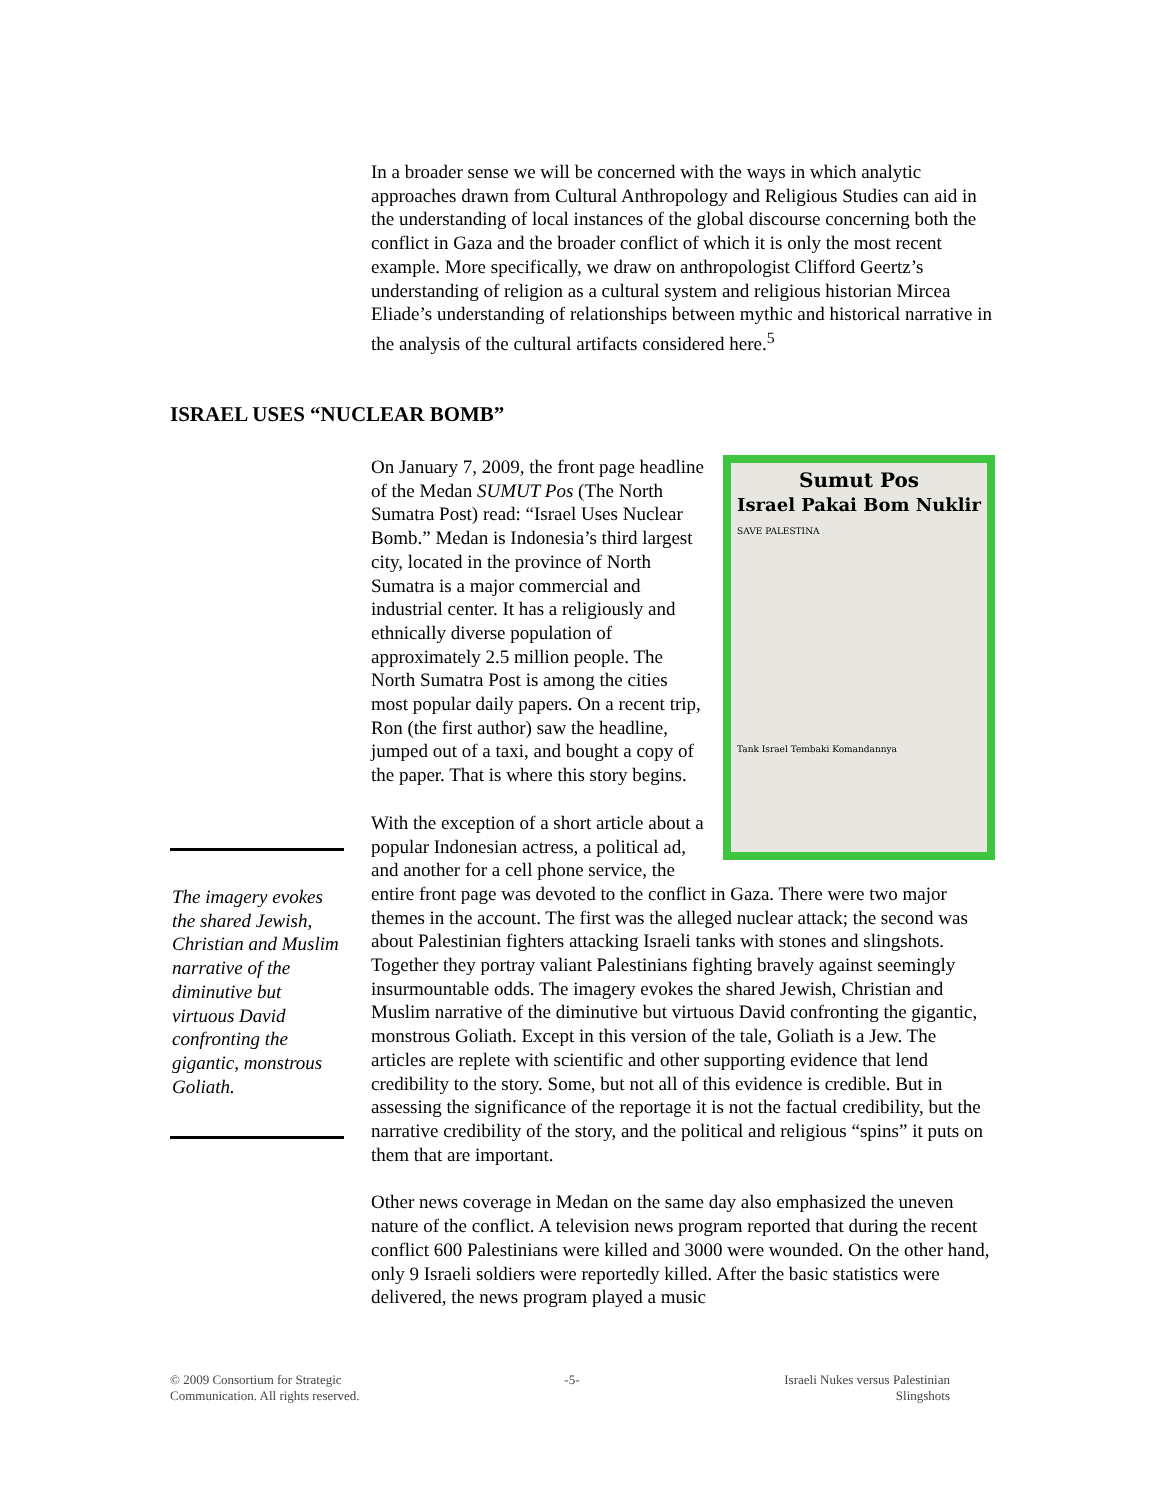In a broader sense we will be concerned with the ways in which analytic approaches drawn from Cultural Anthropology and Religious Studies can aid in the understanding of local instances of the global discourse concerning both the conflict in Gaza and the broader conflict of which it is only the most recent example. More specifically, we draw on anthropologist Clifford Geertz’s understanding of religion as a cultural system and religious historian Mircea Eliade’s understanding of relationships between mythic and historical narrative in the analysis of the cultural artifacts considered here.<sup>5</sup>
ISRAEL USES “NUCLEAR BOMB”
Sumut Pos
Israel Pakai Bom Nuklir
SAVE PALESTINA
Tank Israel Tembaki Komandannya
On January 7, 2009, the front page headline of the Medan SUMUT Pos (The North Sumatra Post) read: “Israel Uses Nuclear Bomb.” Medan is Indonesia’s third largest city, located in the province of North Sumatra is a major commercial and industrial center. It has a religiously and ethnically diverse population of approximately 2.5 million people. The North Sumatra Post is among the cities most popular daily papers. On a recent trip, Ron (the first author) saw the headline, jumped out of a taxi, and bought a copy of the paper. That is where this story begins.
With the exception of a short article about a popular Indonesian actress, a political ad, and another for a cell phone service, the entire front page was devoted to the conflict in Gaza. There were two major themes in the account. The first was the alleged nuclear attack; the second was about Palestinian fighters attacking Israeli tanks with stones and slingshots. Together they portray valiant Palestinians fighting bravely against seemingly insurmountable odds. The imagery evokes the shared Jewish, Christian and Muslim narrative of the diminutive but virtuous David confronting the gigantic, monstrous Goliath. Except in this version of the tale, Goliath is a Jew. The articles are replete with scientific and other supporting evidence that lend credibility to the story. Some, but not all of this evidence is credible. But in assessing the significance of the reportage it is not the factual credibility, but the narrative credibility of the story, and the political and religious “spins” it puts on them that are important.
Other news coverage in Medan on the same day also emphasized the uneven nature of the conflict. A television news program reported that during the recent conflict 600 Palestinians were killed and 3000 were wounded. On the other hand, only 9 Israeli soldiers were reportedly killed. After the basic statistics were delivered, the news program played a music
The imagery evokes the shared Jewish, Christian and Muslim narrative of the diminutive but virtuous David confronting the gigantic, monstrous Goliath.
© 2009 Consortium for Strategic
Communication. All rights reserved.
-5- Israeli Nukes versus Palestinian
Slingshots